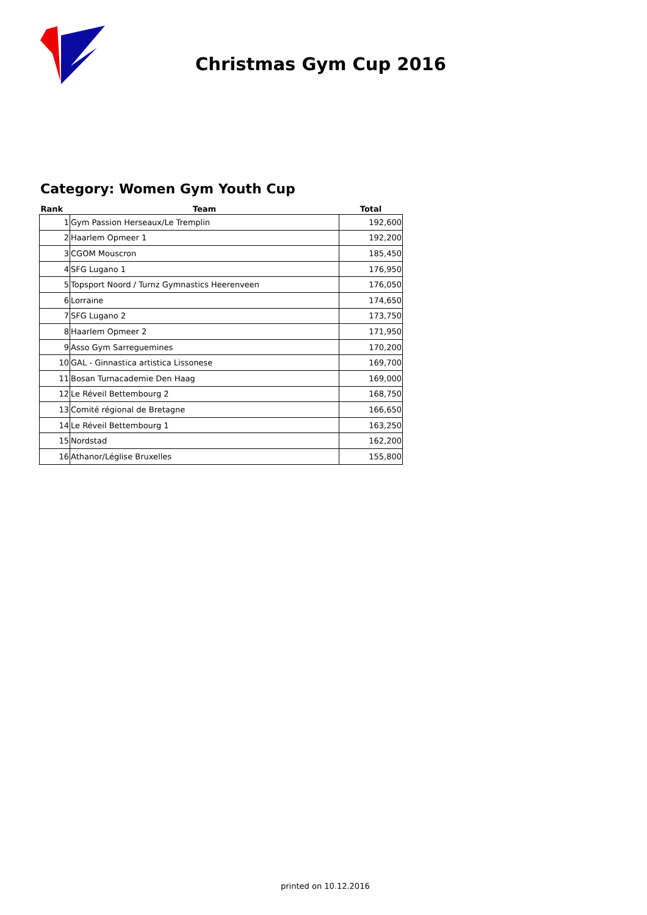Christmas Gym Cup 2016
Category: Women Gym Youth Cup
| Rank | Team | Total |
| --- | --- | --- |
| 1 | Gym Passion Herseaux/Le Tremplin | 192,600 |
| 2 | Haarlem Opmeer 1 | 192,200 |
| 3 | CGOM Mouscron | 185,450 |
| 4 | SFG Lugano 1 | 176,950 |
| 5 | Topsport Noord / Turnz Gymnastics Heerenveen | 176,050 |
| 6 | Lorraine | 174,650 |
| 7 | SFG Lugano 2 | 173,750 |
| 8 | Haarlem Opmeer 2 | 171,950 |
| 9 | Asso Gym Sarreguemines | 170,200 |
| 10 | GAL - Ginnastica artistica Lissonese | 169,700 |
| 11 | Bosan Turnacademie Den Haag | 169,000 |
| 12 | Le Réveil Bettembourg 2 | 168,750 |
| 13 | Comité régional de Bretagne | 166,650 |
| 14 | Le Réveil Bettembourg 1 | 163,250 |
| 15 | Nordstad | 162,200 |
| 16 | Athanor/Léglise Bruxelles | 155,800 |
printed on 10.12.2016